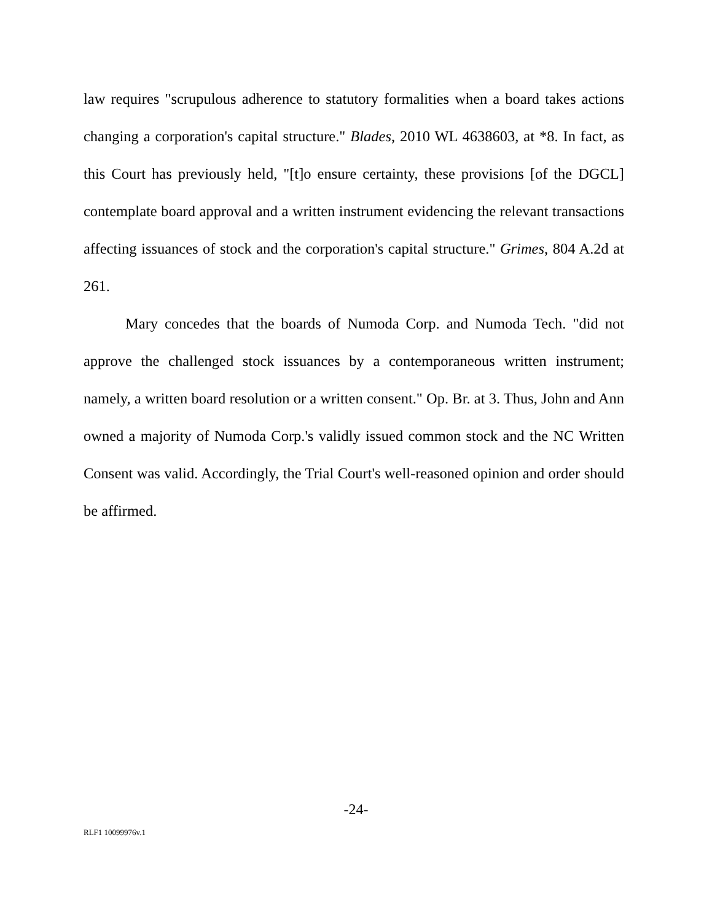law requires "scrupulous adherence to statutory formalities when a board takes actions changing a corporation's capital structure." Blades, 2010 WL 4638603, at *8. In fact, as this Court has previously held, "[t]o ensure certainty, these provisions [of the DGCL] contemplate board approval and a written instrument evidencing the relevant transactions affecting issuances of stock and the corporation's capital structure." Grimes, 804 A.2d at 261.
Mary concedes that the boards of Numoda Corp. and Numoda Tech. "did not approve the challenged stock issuances by a contemporaneous written instrument; namely, a written board resolution or a written consent." Op. Br. at 3. Thus, John and Ann owned a majority of Numoda Corp.'s validly issued common stock and the NC Written Consent was valid. Accordingly, the Trial Court's well-reasoned opinion and order should be affirmed.
-24-
RLF1 10099976v.1